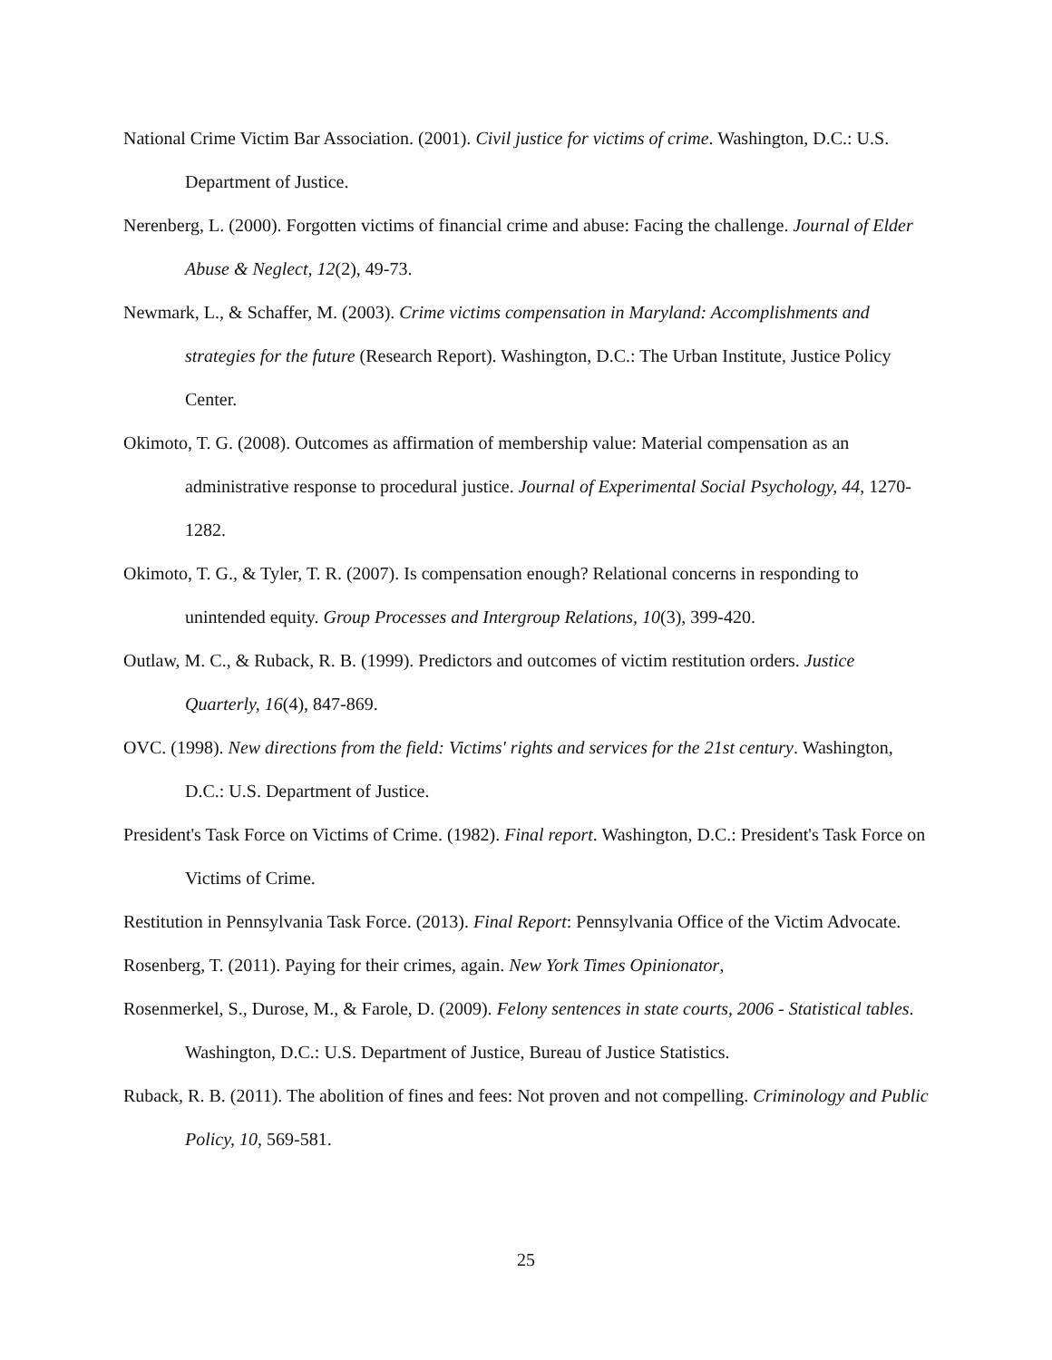National Crime Victim Bar Association. (2001). Civil justice for victims of crime. Washington, D.C.: U.S. Department of Justice.
Nerenberg, L. (2000). Forgotten victims of financial crime and abuse: Facing the challenge. Journal of Elder Abuse & Neglect, 12(2), 49-73.
Newmark, L., & Schaffer, M. (2003). Crime victims compensation in Maryland: Accomplishments and strategies for the future (Research Report). Washington, D.C.: The Urban Institute, Justice Policy Center.
Okimoto, T. G. (2008). Outcomes as affirmation of membership value: Material compensation as an administrative response to procedural justice. Journal of Experimental Social Psychology, 44, 1270-1282.
Okimoto, T. G., & Tyler, T. R. (2007). Is compensation enough? Relational concerns in responding to unintended equity. Group Processes and Intergroup Relations, 10(3), 399-420.
Outlaw, M. C., & Ruback, R. B. (1999). Predictors and outcomes of victim restitution orders. Justice Quarterly, 16(4), 847-869.
OVC. (1998). New directions from the field: Victims' rights and services for the 21st century. Washington, D.C.: U.S. Department of Justice.
President's Task Force on Victims of Crime. (1982). Final report. Washington, D.C.: President's Task Force on Victims of Crime.
Restitution in Pennsylvania Task Force. (2013). Final Report: Pennsylvania Office of the Victim Advocate.
Rosenberg, T. (2011). Paying for their crimes, again. New York Times Opinionator,
Rosenmerkel, S., Durose, M., & Farole, D. (2009). Felony sentences in state courts, 2006 - Statistical tables. Washington, D.C.: U.S. Department of Justice, Bureau of Justice Statistics.
Ruback, R. B. (2011). The abolition of fines and fees: Not proven and not compelling. Criminology and Public Policy, 10, 569-581.
25